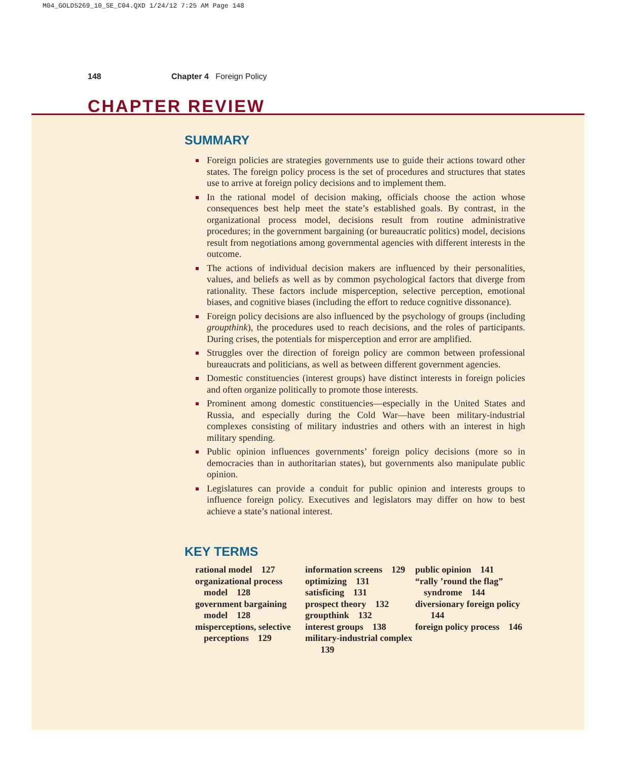M04_GOLD5269_10_SE_C04.QXD 1/24/12 7:25 AM Page 148
148 Chapter 4 Foreign Policy
CHAPTER REVIEW
SUMMARY
Foreign policies are strategies governments use to guide their actions toward other states. The foreign policy process is the set of procedures and structures that states use to arrive at foreign policy decisions and to implement them.
In the rational model of decision making, officials choose the action whose consequences best help meet the state’s established goals. By contrast, in the organizational process model, decisions result from routine administrative procedures; in the government bargaining (or bureaucratic politics) model, decisions result from negotiations among governmental agencies with different interests in the outcome.
The actions of individual decision makers are influenced by their personalities, values, and beliefs as well as by common psychological factors that diverge from rationality. These factors include misperception, selective perception, emotional biases, and cognitive biases (including the effort to reduce cognitive dissonance).
Foreign policy decisions are also influenced by the psychology of groups (including groupthink), the procedures used to reach decisions, and the roles of participants. During crises, the potentials for misperception and error are amplified.
Struggles over the direction of foreign policy are common between professional bureaucrats and politicians, as well as between different government agencies.
Domestic constituencies (interest groups) have distinct interests in foreign policies and often organize politically to promote those interests.
Prominent among domestic constituencies—especially in the United States and Russia, and especially during the Cold War—have been military-industrial complexes consisting of military industries and others with an interest in high military spending.
Public opinion influences governments’ foreign policy decisions (more so in democracies than in authoritarian states), but governments also manipulate public opinion.
Legislatures can provide a conduit for public opinion and interests groups to influence foreign policy. Executives and legislators may differ on how to best achieve a state’s national interest.
KEY TERMS
rational model 127
organizational process model 128
government bargaining model 128
misperceptions, selective perceptions 129
information screens 129
optimizing 131
satisficing 131
prospect theory 132
groupthink 132
interest groups 138
military-industrial complex 139
public opinion 141
“rally ’round the flag” syndrome 144
diversionary foreign policy 144
foreign policy process 146